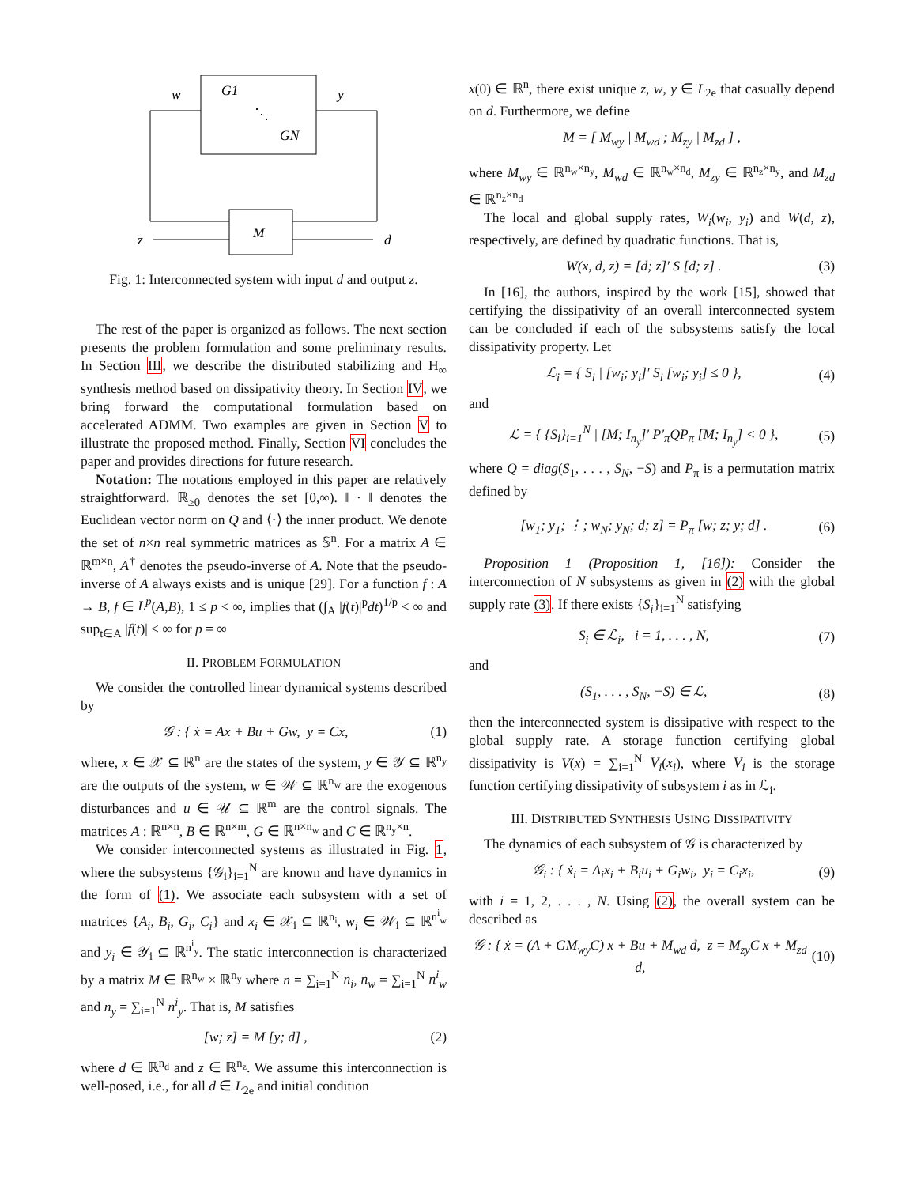w
y
G1
⋱
GN
M
z
d
Fig. 1: Interconnected system with input d and output z.
The rest of the paper is organized as follows. The next section presents the problem formulation and some preliminary results. In Section III, we describe the distributed stabilizing and H<sub>∞</sub> synthesis method based on dissipativity theory. In Section IV, we bring forward the computational formulation based on accelerated ADMM. Two examples are given in Section V to illustrate the proposed method. Finally, Section VI concludes the paper and provides directions for future research.
Notation: The notations employed in this paper are relatively straightforward. ℝ<sub>≥0</sub> denotes the set [0,∞). ‖ · ‖ denotes the Euclidean vector norm on Q and ⟨·⟩ the inner product. We denote the set of n×n real symmetric matrices as 𝕊<sup>n</sup>. For a matrix A ∈ ℝ<sup>m×n</sup>, A<sup>†</sup> denotes the pseudo-inverse of A. Note that the pseudo-inverse of A always exists and is unique [29]. For a function f : A → B, f ∈ L<sup>p</sup>(A,B), 1 ≤ p < ∞, implies that (∫<sub>A</sub> |f(t)|<sup>p</sup>dt)<sup>1/p</sup> < ∞ and sup<sub>t∈A</sub> |f(t)| < ∞ for p = ∞
II. PROBLEM FORMULATION
We consider the controlled linear dynamical systems described by
𝒢 : { ẋ = Ax + Bu + Gw, y = Cx, (1)
where, x ∈ 𝒳 ⊆ ℝ<sup>n</sup> are the states of the system, y ∈ 𝒴 ⊆ ℝ<sup>n<sub>y</sub></sup> are the outputs of the system, w ∈ 𝒲 ⊆ ℝ<sup>n<sub>w</sub></sup> are the exogenous disturbances and u ∈ 𝒰 ⊆ ℝ<sup>m</sup> are the control signals. The matrices A : ℝ<sup>n×n</sup>, B ∈ ℝ<sup>n×m</sup>, G ∈ ℝ<sup>n×n<sub>w</sub></sup> and C ∈ ℝ<sup>n<sub>y</sub>×n</sup>.
We consider interconnected systems as illustrated in Fig. 1, where the subsystems {𝒢<sub>i</sub>}<sub>i=1</sub><sup>N</sup> are known and have dynamics in the form of (1). We associate each subsystem with a set of matrices {A<sub>i</sub>, B<sub>i</sub>, G<sub>i</sub>, C<sub>i</sub>} and x<sub>i</sub> ∈ 𝒳<sub>i</sub> ⊆ ℝ<sup>n<sub>i</sub></sup>, w<sub>i</sub> ∈ 𝒲<sub>i</sub> ⊆ ℝ<sup>n<sup>i</sup><sub>w</sub></sup> and y<sub>i</sub> ∈ 𝒴<sub>i</sub> ⊆ ℝ<sup>n<sup>i</sup><sub>y</sub></sup>. The static interconnection is characterized by a matrix M ∈ ℝ<sup>n<sub>w</sub></sup> × ℝ<sup>n<sub>y</sub></sup> where n = ∑<sub>i=1</sub><sup>N</sup> n<sub>i</sub>, n<sub>w</sub> = ∑<sub>i=1</sub><sup>N</sup> n<sup>i</sup><sub>w</sub> and n<sub>y</sub> = ∑<sub>i=1</sub><sup>N</sup> n<sup>i</sup><sub>y</sub>. That is, M satisfies
[w; z] = M [y; d] , (2)
where d ∈ ℝ<sup>n<sub>d</sub></sup> and z ∈ ℝ<sup>n<sub>z</sub></sup>. We assume this interconnection is well-posed, i.e., for all d ∈ L<sub>2e</sub> and initial condition
x(0) ∈ ℝ<sup>n</sup>, there exist unique z, w, y ∈ L<sub>2e</sub> that casually depend on d. Furthermore, we define
M = [ M<sub>wy</sub> | M<sub>wd</sub> ; M<sub>zy</sub> | M<sub>zd</sub> ] ,
where M<sub>wy</sub> ∈ ℝ<sup>n<sub>w</sub>×n<sub>y</sub></sup>, M<sub>wd</sub> ∈ ℝ<sup>n<sub>w</sub>×n<sub>d</sub></sup>, M<sub>zy</sub> ∈ ℝ<sup>n<sub>z</sub>×n<sub>y</sub></sup>, and M<sub>zd</sub> ∈ ℝ<sup>n<sub>z</sub>×n<sub>d</sub></sup>
The local and global supply rates, W<sub>i</sub>(w<sub>i</sub>, y<sub>i</sub>) and W(d, z), respectively, are defined by quadratic functions. That is,
W(x, d, z) = [d; z]′ S [d; z] . (3)
In [16], the authors, inspired by the work [15], showed that certifying the dissipativity of an overall interconnected system can be concluded if each of the subsystems satisfy the local dissipativity property. Let
ℒ<sub>i</sub> = { S<sub>i</sub> | [w<sub>i</sub>; y<sub>i</sub>]′ S<sub>i</sub> [w<sub>i</sub>; y<sub>i</sub>] ≤ 0 }, (4)
and
ℒ = { {S<sub>i</sub>}<sub>i=1</sub><sup>N</sup> | [M; I<sub>n<sub>y</sub></sub>]′ P′<sub>π</sub>QP<sub>π</sub> [M; I<sub>n<sub>y</sub></sub>] < 0 }, (5)
where Q = diag(S<sub>1</sub>, . . . , S<sub>N</sub>, −S) and P<sub>π</sub> is a permutation matrix defined by
[w<sub>1</sub>; y<sub>1</sub>; ⋮; w<sub>N</sub>; y<sub>N</sub>; d; z] = P<sub>π</sub> [w; z; y; d] . (6)
Proposition 1 (Proposition 1, [16]): Consider the interconnection of N subsystems as given in (2) with the global supply rate (3). If there exists {S<sub>i</sub>}<sub>i=1</sub><sup>N</sup> satisfying
S<sub>i</sub> ∈ ℒ<sub>i</sub>, i = 1, . . . , N, (7)
and
(S<sub>1</sub>, . . . , S<sub>N</sub>, −S) ∈ ℒ, (8)
then the interconnected system is dissipative with respect to the global supply rate. A storage function certifying global dissipativity is V(x) = ∑<sub>i=1</sub><sup>N</sup> V<sub>i</sub>(x<sub>i</sub>), where V<sub>i</sub> is the storage function certifying dissipativity of subsystem i as in ℒ<sub>i</sub>.
III. DISTRIBUTED SYNTHESIS USING DISSIPATIVITY
The dynamics of each subsystem of 𝒢 is characterized by
𝒢<sub>i</sub> : { ẋ<sub>i</sub> = A<sub>i</sub>x<sub>i</sub> + B<sub>i</sub>u<sub>i</sub> + G<sub>i</sub>w<sub>i</sub>, y<sub>i</sub> = C<sub>i</sub>x<sub>i</sub>, (9)
with i = 1, 2, . . . , N. Using (2), the overall system can be described as
𝒢 : { ẋ = (A + GM<sub>wy</sub>C) x + Bu + M<sub>wd</sub> d, z = M<sub>zy</sub>C x + M<sub>zd</sub> d, (10)